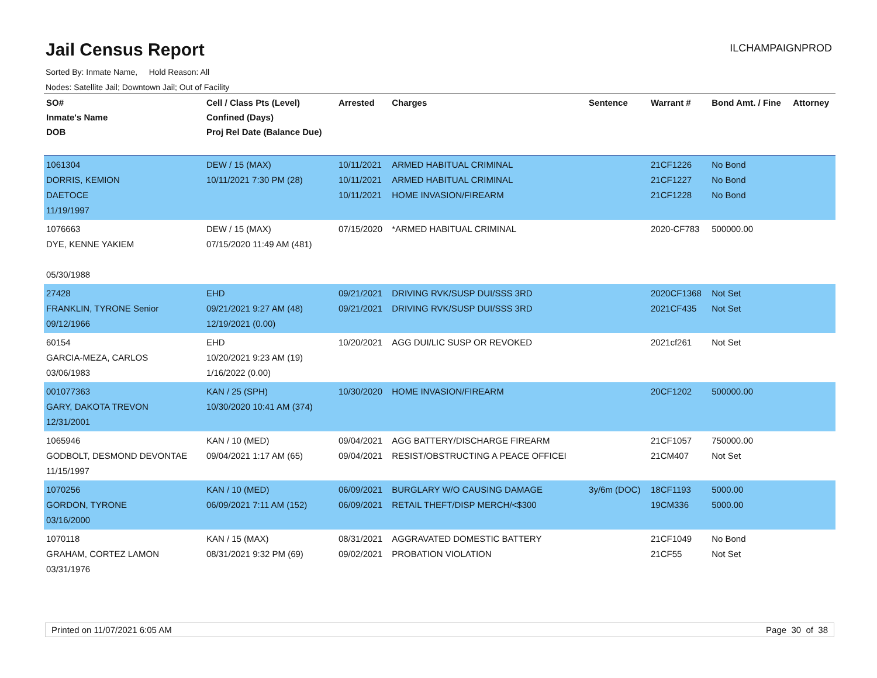Jail Census Report
ILCHAMPAIGNPROD
Sorted By: Inmate Name, Hold Reason: All
Nodes: Satellite Jail; Downtown Jail; Out of Facility
| SO# Inmate's Name DOB | Cell / Class Pts (Level) Confined (Days) Proj Rel Date (Balance Due) | Arrested | Charges | Sentence | Warrant # | Bond Amt. / Fine | Attorney |
| --- | --- | --- | --- | --- | --- | --- | --- |
| 1061304 DORRIS, KEMION DAETOCE 11/19/1997 | DEW / 15 (MAX) 10/11/2021 7:30 PM (28) | 10/11/2021 10/11/2021 10/11/2021 | ARMED HABITUAL CRIMINAL ARMED HABITUAL CRIMINAL HOME INVASION/FIREARM | | 21CF1226 21CF1227 21CF1228 | No Bond No Bond No Bond | |
| 1076663 DYE, KENNE YAKIEM 05/30/1988 | DEW / 15 (MAX) 07/15/2020 11:49 AM (481) | 07/15/2020 | *ARMED HABITUAL CRIMINAL | | 2020-CF783 | 500000.00 | |
| 27428 FRANKLIN, TYRONE Senior 09/12/1966 | EHD 09/21/2021 9:27 AM (48) 12/19/2021 (0.00) | 09/21/2021 09/21/2021 | DRIVING RVK/SUSP DUI/SSS 3RD DRIVING RVK/SUSP DUI/SSS 3RD | | 2020CF1368 2021CF435 | Not Set Not Set | |
| 60154 GARCIA-MEZA, CARLOS 03/06/1983 | EHD 10/20/2021 9:23 AM (19) 1/16/2022 (0.00) | 10/20/2021 | AGG DUI/LIC SUSP OR REVOKED | | 2021cf261 | Not Set | |
| 001077363 GARY, DAKOTA TREVON 12/31/2001 | KAN / 25 (SPH) 10/30/2020 10:41 AM (374) | 10/30/2020 | HOME INVASION/FIREARM | | 20CF1202 | 500000.00 | |
| 1065946 GODBOLT, DESMOND DEVONTAE 11/15/1997 | KAN / 10 (MED) 09/04/2021 1:17 AM (65) | 09/04/2021 09/04/2021 | AGG BATTERY/DISCHARGE FIREARM RESIST/OBSTRUCTING A PEACE OFFICEI | | 21CF1057 21CM407 | 750000.00 Not Set | |
| 1070256 GORDON, TYRONE 03/16/2000 | KAN / 10 (MED) 06/09/2021 7:11 AM (152) | 06/09/2021 06/09/2021 | BURGLARY W/O CAUSING DAMAGE RETAIL THEFT/DISP MERCH/<$300 | 3y/6m (DOC) | 18CF1193 19CM336 | 5000.00 5000.00 | |
| 1070118 GRAHAM, CORTEZ LAMON 03/31/1976 | KAN / 15 (MAX) 08/31/2021 9:32 PM (69) | 08/31/2021 09/02/2021 | AGGRAVATED DOMESTIC BATTERY PROBATION VIOLATION | | 21CF1049 21CF55 | No Bond Not Set | |
Printed on 11/07/2021 6:05 AM Page 30 of 38